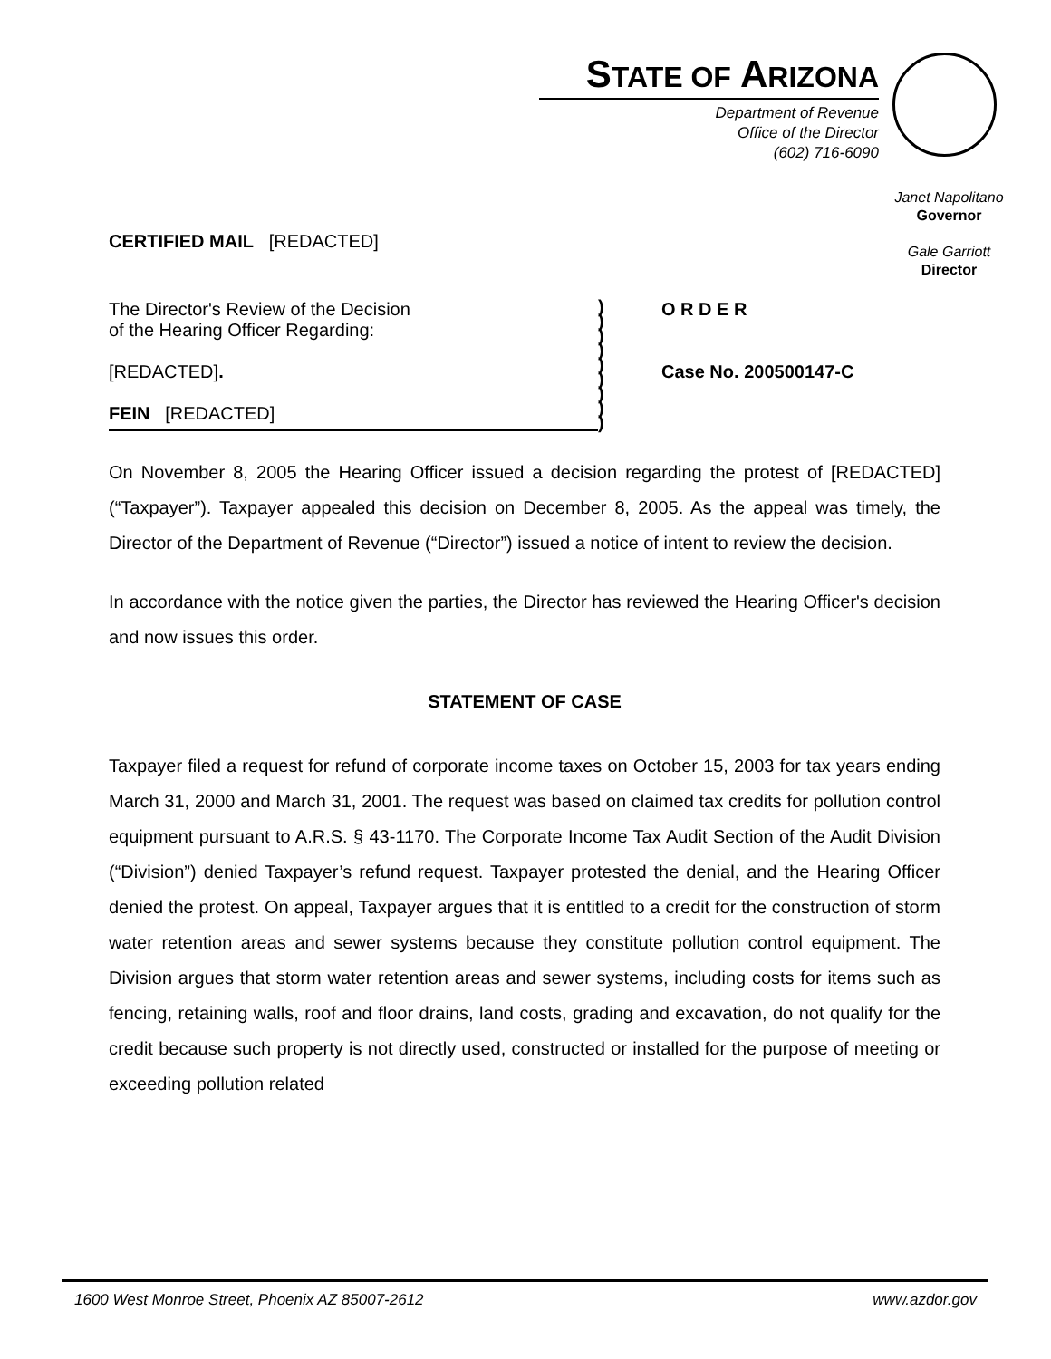STATE OF ARIZONA
Department of Revenue
Office of the Director
(602) 716-6090
Janet Napolitano
Governor
Gale Garriott
Director
CERTIFIED MAIL [REDACTED]
The Director's Review of the Decision
of the Hearing Officer Regarding:
[REDACTED].
FEIN [REDACTED]
)
)
)
)
)
)
)
)
)
O R D E R
Case No. 200500147-C
On November 8, 2005 the Hearing Officer issued a decision regarding the protest of [REDACTED] (“Taxpayer”). Taxpayer appealed this decision on December 8, 2005. As the appeal was timely, the Director of the Department of Revenue (“Director”) issued a notice of intent to review the decision.
In accordance with the notice given the parties, the Director has reviewed the Hearing Officer's decision and now issues this order.
STATEMENT OF CASE
Taxpayer filed a request for refund of corporate income taxes on October 15, 2003 for tax years ending March 31, 2000 and March 31, 2001. The request was based on claimed tax credits for pollution control equipment pursuant to A.R.S. § 43-1170. The Corporate Income Tax Audit Section of the Audit Division (“Division”) denied Taxpayer’s refund request. Taxpayer protested the denial, and the Hearing Officer denied the protest. On appeal, Taxpayer argues that it is entitled to a credit for the construction of storm water retention areas and sewer systems because they constitute pollution control equipment. The Division argues that storm water retention areas and sewer systems, including costs for items such as fencing, retaining walls, roof and floor drains, land costs, grading and excavation, do not qualify for the credit because such property is not directly used, constructed or installed for the purpose of meeting or exceeding pollution related
1600 West Monroe Street, Phoenix AZ 85007-2612 www.azdor.gov